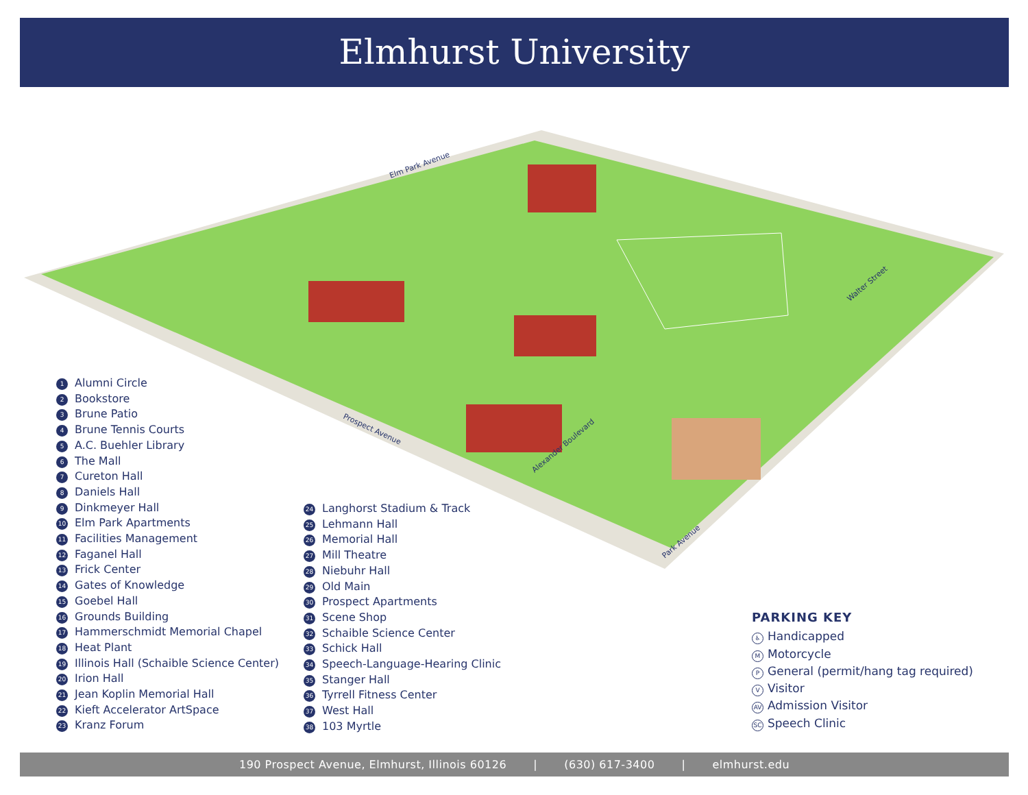Elmhurst University
Elm Park Avenue
Prospect Avenue
Alexander Boulevard
Park Avenue
Walter Street
1 Alumni Circle
2 Bookstore
3 Brune Patio
4 Brune Tennis Courts
5 A.C. Buehler Library
6 The Mall
7 Cureton Hall
8 Daniels Hall
9 Dinkmeyer Hall
10 Elm Park Apartments
11 Facilities Management
12 Faganel Hall
13 Frick Center
14 Gates of Knowledge
15 Goebel Hall
16 Grounds Building
17 Hammerschmidt Memorial Chapel
18 Heat Plant
19 Illinois Hall (Schaible Science Center)
20 Irion Hall
21 Jean Koplin Memorial Hall
22 Kieft Accelerator ArtSpace
23 Kranz Forum
24 Langhorst Stadium & Track
25 Lehmann Hall
26 Memorial Hall
27 Mill Theatre
28 Niebuhr Hall
29 Old Main
30 Prospect Apartments
31 Scene Shop
32 Schaible Science Center
33 Schick Hall
34 Speech-Language-Hearing Clinic
35 Stanger Hall
36 Tyrrell Fitness Center
37 West Hall
38 103 Myrtle
PARKING KEY
♿ Handicapped
M Motorcycle
P General (permit/hang tag required)
V Visitor
AV Admission Visitor
SC Speech Clinic
190 Prospect Avenue, Elmhurst, Illinois 60126 | (630) 617-3400 | elmhurst.edu